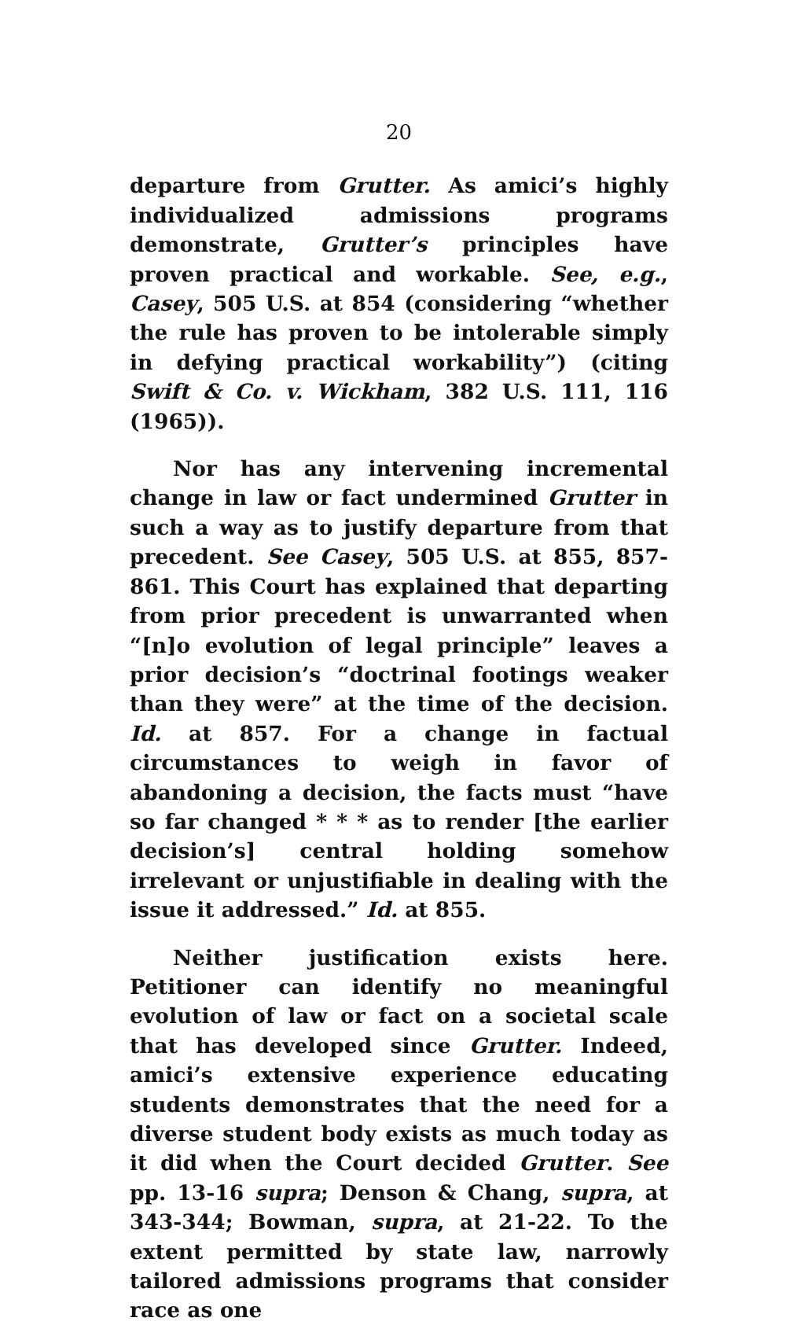20
departure from Grutter. As amici’s highly individualized admissions programs demonstrate, Grutter’s principles have proven practical and workable. See, e.g., Casey, 505 U.S. at 854 (considering “whether the rule has proven to be intolerable simply in defying practical workability”) (citing Swift & Co. v. Wickham, 382 U.S. 111, 116 (1965)).
Nor has any intervening incremental change in law or fact undermined Grutter in such a way as to justify departure from that precedent. See Casey, 505 U.S. at 855, 857-861. This Court has explained that departing from prior precedent is unwarranted when “[n]o evolution of legal principle” leaves a prior decision’s “doctrinal footings weaker than they were” at the time of the decision. Id. at 857. For a change in factual circumstances to weigh in favor of abandoning a decision, the facts must “have so far changed * * * as to render [the earlier decision’s] central holding somehow irrelevant or unjustifiable in dealing with the issue it addressed.” Id. at 855.
Neither justification exists here. Petitioner can identify no meaningful evolution of law or fact on a societal scale that has developed since Grutter. Indeed, amici’s extensive experience educating students demonstrates that the need for a diverse student body exists as much today as it did when the Court decided Grutter. See pp. 13-16 supra; Denson & Chang, supra, at 343-344; Bowman, supra, at 21-22. To the extent permitted by state law, narrowly tailored admissions programs that consider race as one